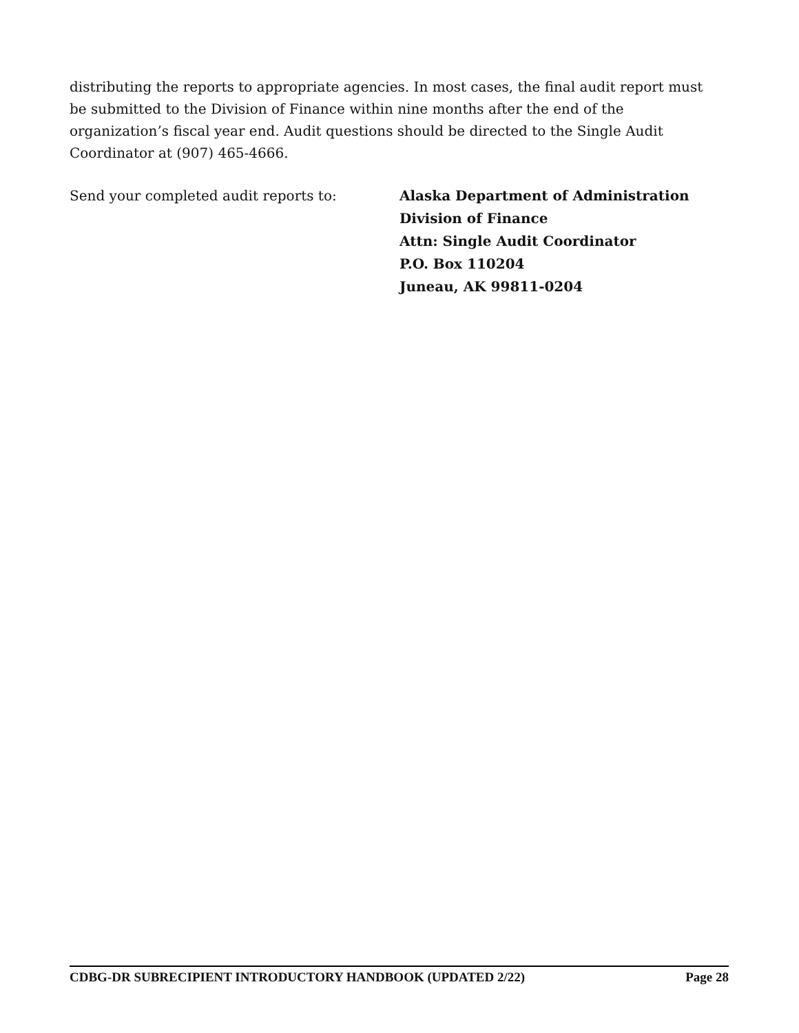distributing the reports to appropriate agencies. In most cases, the final audit report must be submitted to the Division of Finance within nine months after the end of the organization’s fiscal year end. Audit questions should be directed to the Single Audit Coordinator at (907) 465-4666.
Send your completed audit reports to:
Alaska Department of Administration
Division of Finance
Attn: Single Audit Coordinator
P.O. Box 110204
Juneau, AK 99811-0204
CDBG-DR SUBRECIPIENT INTRODUCTORY HANDBOOK (UPDATED 2/22) Page 28